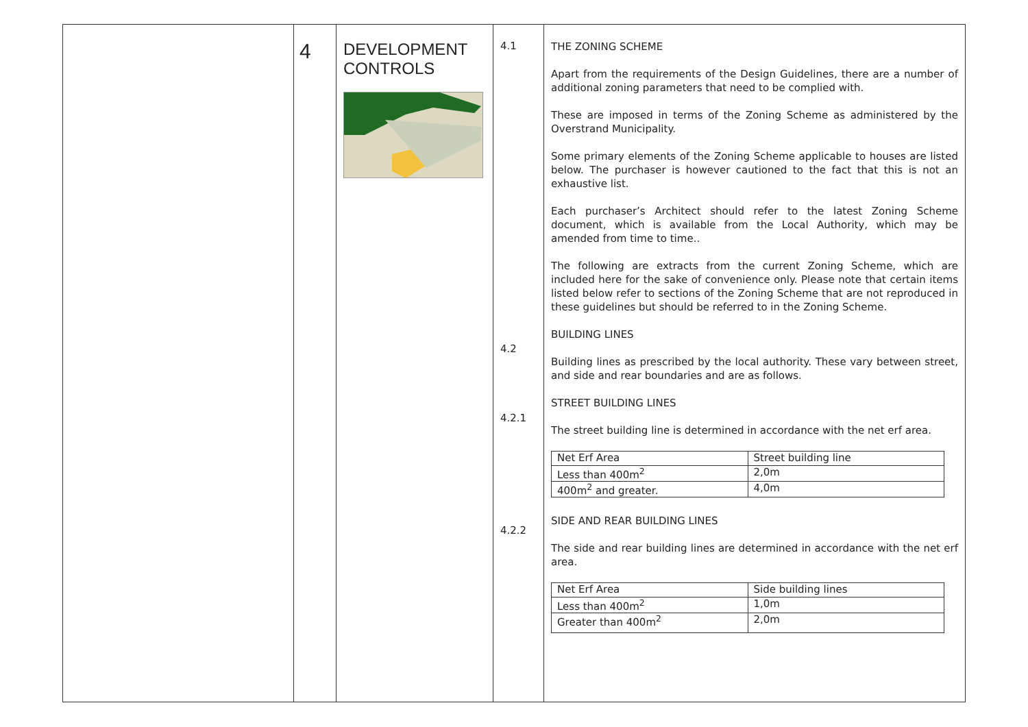| | 4 | DEVELOPMENT CONTROLS | 4.1 4.2 4.2.1 4.2.2 | THE ZONING SCHEME Apart from the requirements of the Design Guidelines, there are a number of additional zoning parameters that need to be complied with. These are imposed in terms of the Zoning Scheme as administered by the Overstrand Municipality. Some primary elements of the Zoning Scheme applicable to houses are listed below. The purchaser is however cautioned to the fact that this is not an exhaustive list. Each purchaser’s Architect should refer to the latest Zoning Scheme document, which is available from the Local Authority, which may be amended from time to time.. The following are extracts from the current Zoning Scheme, which are included here for the sake of convenience only. Please note that certain items listed below refer to sections of the Zoning Scheme that are not reproduced in these guidelines but should be referred to in the Zoning Scheme. BUILDING LINES Building lines as prescribed by the local authority. These vary between street, and side and rear boundaries and are as follows. STREET BUILDING LINES The street building line is determined in accordance with the net erf area. / Net Erf Area / Street building line / / Less than 400m<sup>2</sup> / 2,0m / / 400m<sup>2</sup> and greater. / 4,0m / SIDE AND REAR BUILDING LINES The side and rear building lines are determined in accordance with the net erf area. / Net Erf Area / Side building lines / / Less than 400m<sup>2</sup> / 1,0m / / Greater than 400m<sup>2</sup> / 2,0m / |